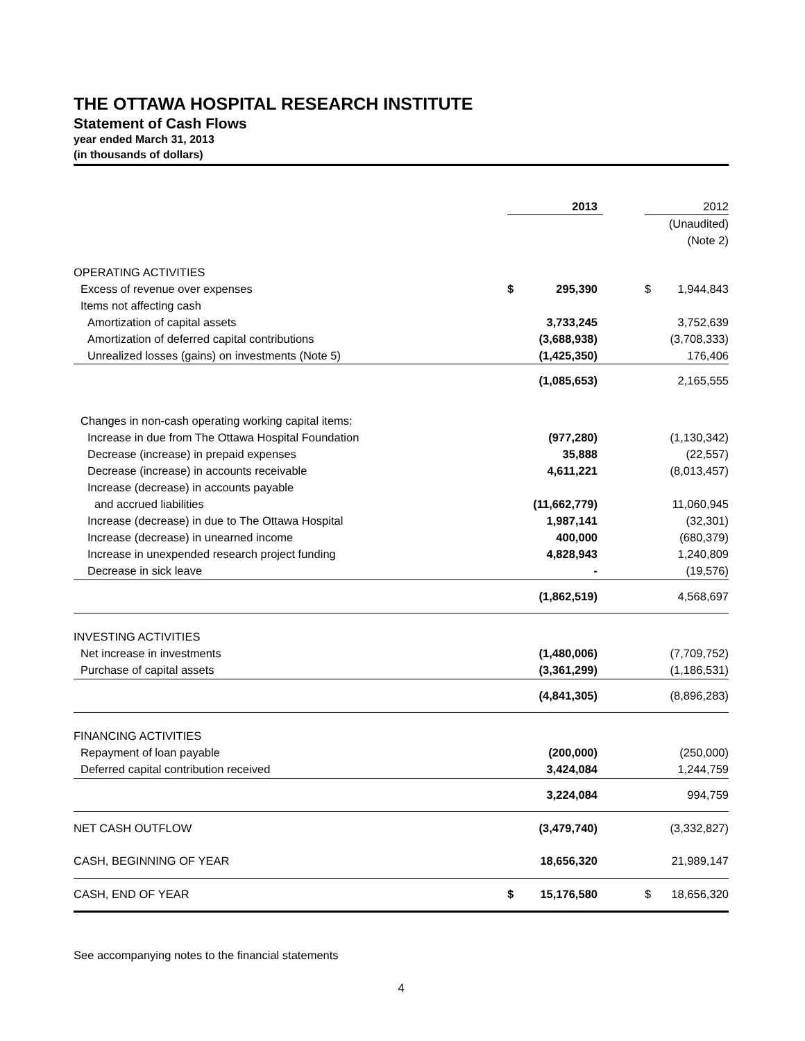THE OTTAWA HOSPITAL RESEARCH INSTITUTE
Statement of Cash Flows
year ended March 31, 2013
(in thousands of dollars)
| | | 2013 | | | 2012 |
| | | | | | (Unaudited) |
| | | | | | (Note 2) |
| OPERATING ACTIVITIES | | | | | |
| Excess of revenue over expenses | $ | 295,390 | | $ | 1,944,843 |
| Items not affecting cash | | | | | |
| Amortization of capital assets | | 3,733,245 | | | 3,752,639 |
| Amortization of deferred capital contributions | | (3,688,938) | | | (3,708,333) |
| Unrealized losses (gains) on investments (Note 5) | | (1,425,350) | | | 176,406 |
| | | (1,085,653) | | | 2,165,555 |
| Changes in non-cash operating working capital items: | | | | | |
| Increase in due from The Ottawa Hospital Foundation | | (977,280) | | | (1,130,342) |
| Decrease (increase) in prepaid expenses | | 35,888 | | | (22,557) |
| Decrease (increase) in accounts receivable | | 4,611,221 | | | (8,013,457) |
| Increase (decrease) in accounts payable | | | | | |
| and accrued liabilities | | (11,662,779) | | | 11,060,945 |
| Increase (decrease) in due to The Ottawa Hospital | | 1,987,141 | | | (32,301) |
| Increase (decrease) in unearned income | | 400,000 | | | (680,379) |
| Increase in unexpended research project funding | | 4,828,943 | | | 1,240,809 |
| Decrease in sick leave | | - | | | (19,576) |
| | | (1,862,519) | | | 4,568,697 |
| INVESTING ACTIVITIES | | | | | |
| Net increase in investments | | (1,480,006) | | | (7,709,752) |
| Purchase of capital assets | | (3,361,299) | | | (1,186,531) |
| | | (4,841,305) | | | (8,896,283) |
| FINANCING ACTIVITIES | | | | | |
| Repayment of loan payable | | (200,000) | | | (250,000) |
| Deferred capital contribution received | | 3,424,084 | | | 1,244,759 |
| | | 3,224,084 | | | 994,759 |
| NET CASH OUTFLOW | | (3,479,740) | | | (3,332,827) |
| CASH, BEGINNING OF YEAR | | 18,656,320 | | | 21,989,147 |
| CASH, END OF YEAR | $ | 15,176,580 | | $ | 18,656,320 |
See accompanying notes to the financial statements
4